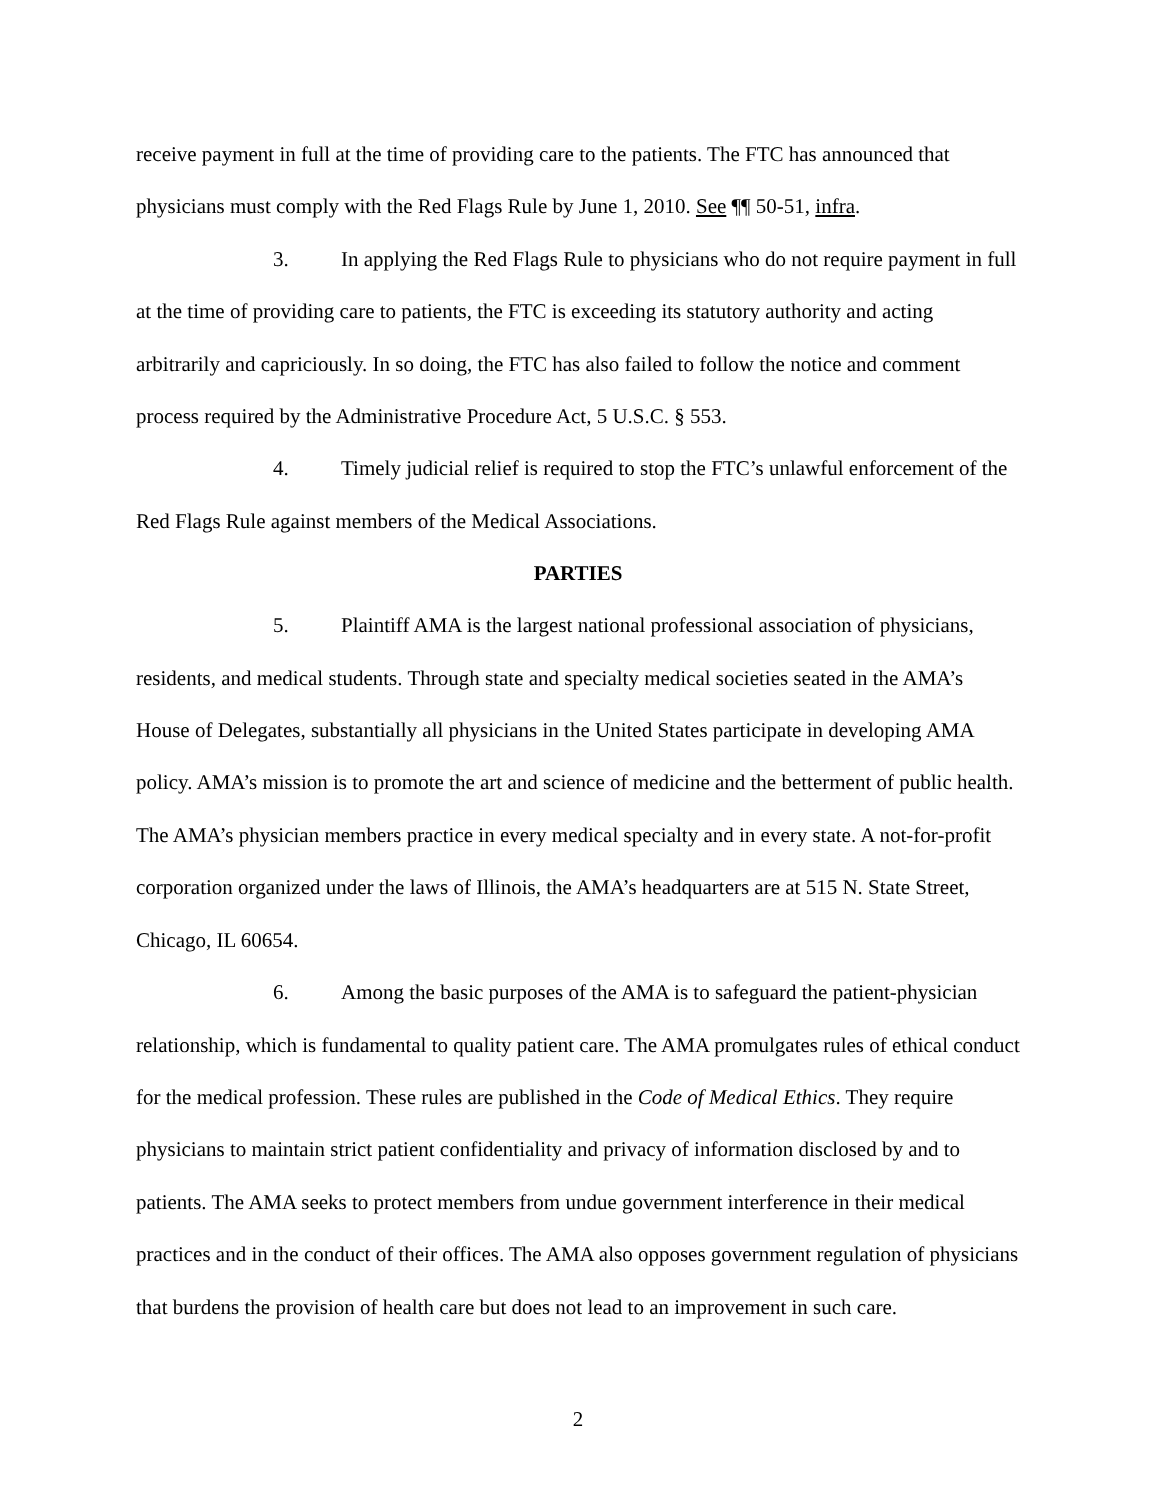receive payment in full at the time of providing care to the patients. The FTC has announced that physicians must comply with the Red Flags Rule by June 1, 2010. See ¶¶ 50-51, infra.
3. In applying the Red Flags Rule to physicians who do not require payment in full at the time of providing care to patients, the FTC is exceeding its statutory authority and acting arbitrarily and capriciously. In so doing, the FTC has also failed to follow the notice and comment process required by the Administrative Procedure Act, 5 U.S.C. § 553.
4. Timely judicial relief is required to stop the FTC’s unlawful enforcement of the Red Flags Rule against members of the Medical Associations.
PARTIES
5. Plaintiff AMA is the largest national professional association of physicians, residents, and medical students. Through state and specialty medical societies seated in the AMA’s House of Delegates, substantially all physicians in the United States participate in developing AMA policy. AMA’s mission is to promote the art and science of medicine and the betterment of public health. The AMA’s physician members practice in every medical specialty and in every state. A not-for-profit corporation organized under the laws of Illinois, the AMA’s headquarters are at 515 N. State Street, Chicago, IL 60654.
6. Among the basic purposes of the AMA is to safeguard the patient-physician relationship, which is fundamental to quality patient care. The AMA promulgates rules of ethical conduct for the medical profession. These rules are published in the Code of Medical Ethics. They require physicians to maintain strict patient confidentiality and privacy of information disclosed by and to patients. The AMA seeks to protect members from undue government interference in their medical practices and in the conduct of their offices. The AMA also opposes government regulation of physicians that burdens the provision of health care but does not lead to an improvement in such care.
2